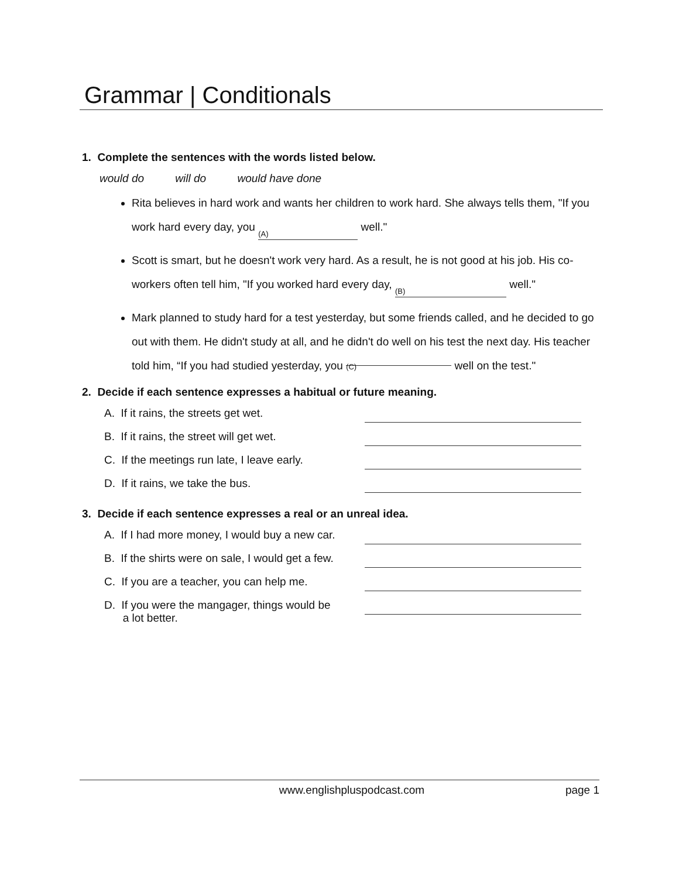Grammar | Conditionals
1. Complete the sentences with the words listed below.
would do will do would have done
Rita believes in hard work and wants her children to work hard. She always tells them, "If you work hard every day, you (A) well."
Scott is smart, but he doesn't work very hard. As a result, he is not good at his job. His co-workers often tell him, "If you worked hard every day, (B) well."
Mark planned to study hard for a test yesterday, but some friends called, and he decided to go out with them. He didn't study at all, and he didn't do well on his test the next day. His teacher told him, “If you had studied yesterday, you (C) well on the test."
2. Decide if each sentence expresses a habitual or future meaning.
A. If it rains, the streets get wet.
B. If it rains, the street will get wet.
C. If the meetings run late, I leave early.
D. If it rains, we take the bus.
3. Decide if each sentence expresses a real or an unreal idea.
A. If I had more money, I would buy a new car.
B. If the shirts were on sale, I would get a few.
C. If you are a teacher, you can help me.
D. If you were the mangager, things would be
a lot better.
www.englishpluspodcast.com page 1